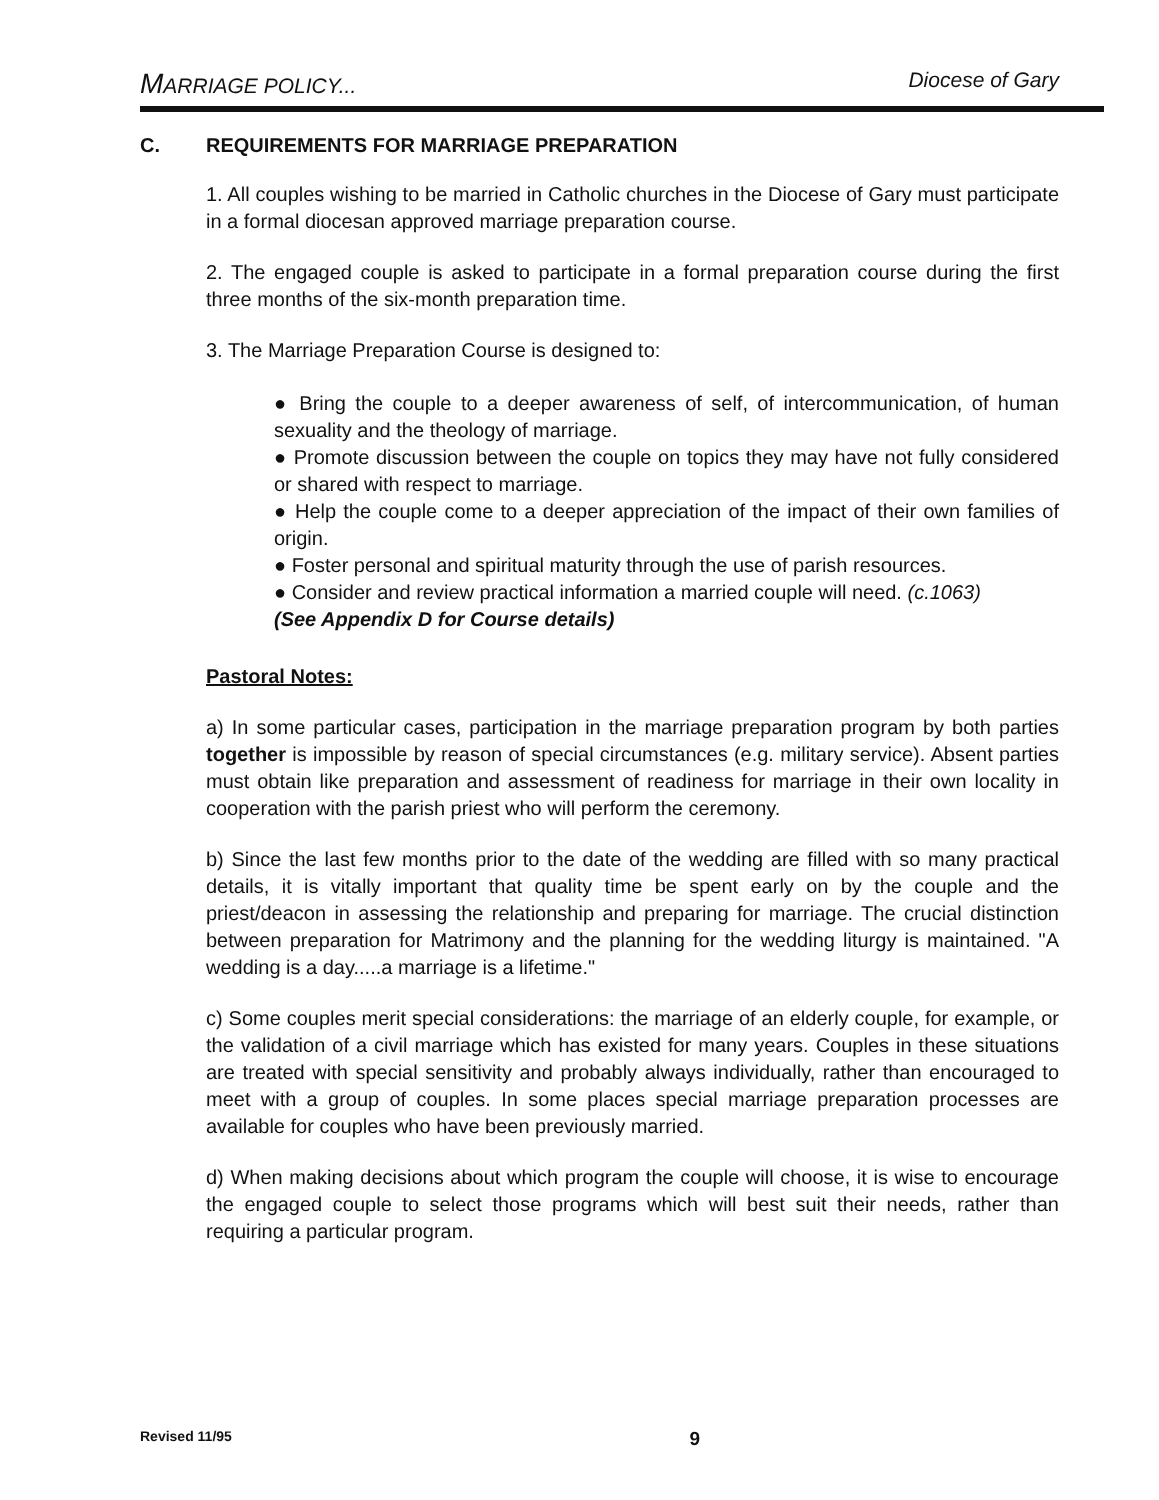MARRIAGE POLICY... Diocese of Gary
C. REQUIREMENTS FOR MARRIAGE PREPARATION
1. All couples wishing to be married in Catholic churches in the Diocese of Gary must participate in a formal diocesan approved marriage preparation course.
2. The engaged couple is asked to participate in a formal preparation course during the first three months of the six-month preparation time.
3. The Marriage Preparation Course is designed to:
● Bring the couple to a deeper awareness of self, of intercommunication, of human sexuality and the theology of marriage.
● Promote discussion between the couple on topics they may have not fully considered or shared with respect to marriage.
● Help the couple come to a deeper appreciation of the impact of their own families of origin.
● Foster personal and spiritual maturity through the use of parish resources.
● Consider and review practical information a married couple will need. (c.1063)
(See Appendix D for Course details)
Pastoral Notes:
a) In some particular cases, participation in the marriage preparation program by both parties together is impossible by reason of special circumstances (e.g. military service). Absent parties must obtain like preparation and assessment of readiness for marriage in their own locality in cooperation with the parish priest who will perform the ceremony.
b) Since the last few months prior to the date of the wedding are filled with so many practical details, it is vitally important that quality time be spent early on by the couple and the priest/deacon in assessing the relationship and preparing for marriage. The crucial distinction between preparation for Matrimony and the planning for the wedding liturgy is maintained. "A wedding is a day.....a marriage is a lifetime."
c) Some couples merit special considerations: the marriage of an elderly couple, for example, or the validation of a civil marriage which has existed for many years. Couples in these situations are treated with special sensitivity and probably always individually, rather than encouraged to meet with a group of couples. In some places special marriage preparation processes are available for couples who have been previously married.
d) When making decisions about which program the couple will choose, it is wise to encourage the engaged couple to select those programs which will best suit their needs, rather than requiring a particular program.
Revised 11/95 9